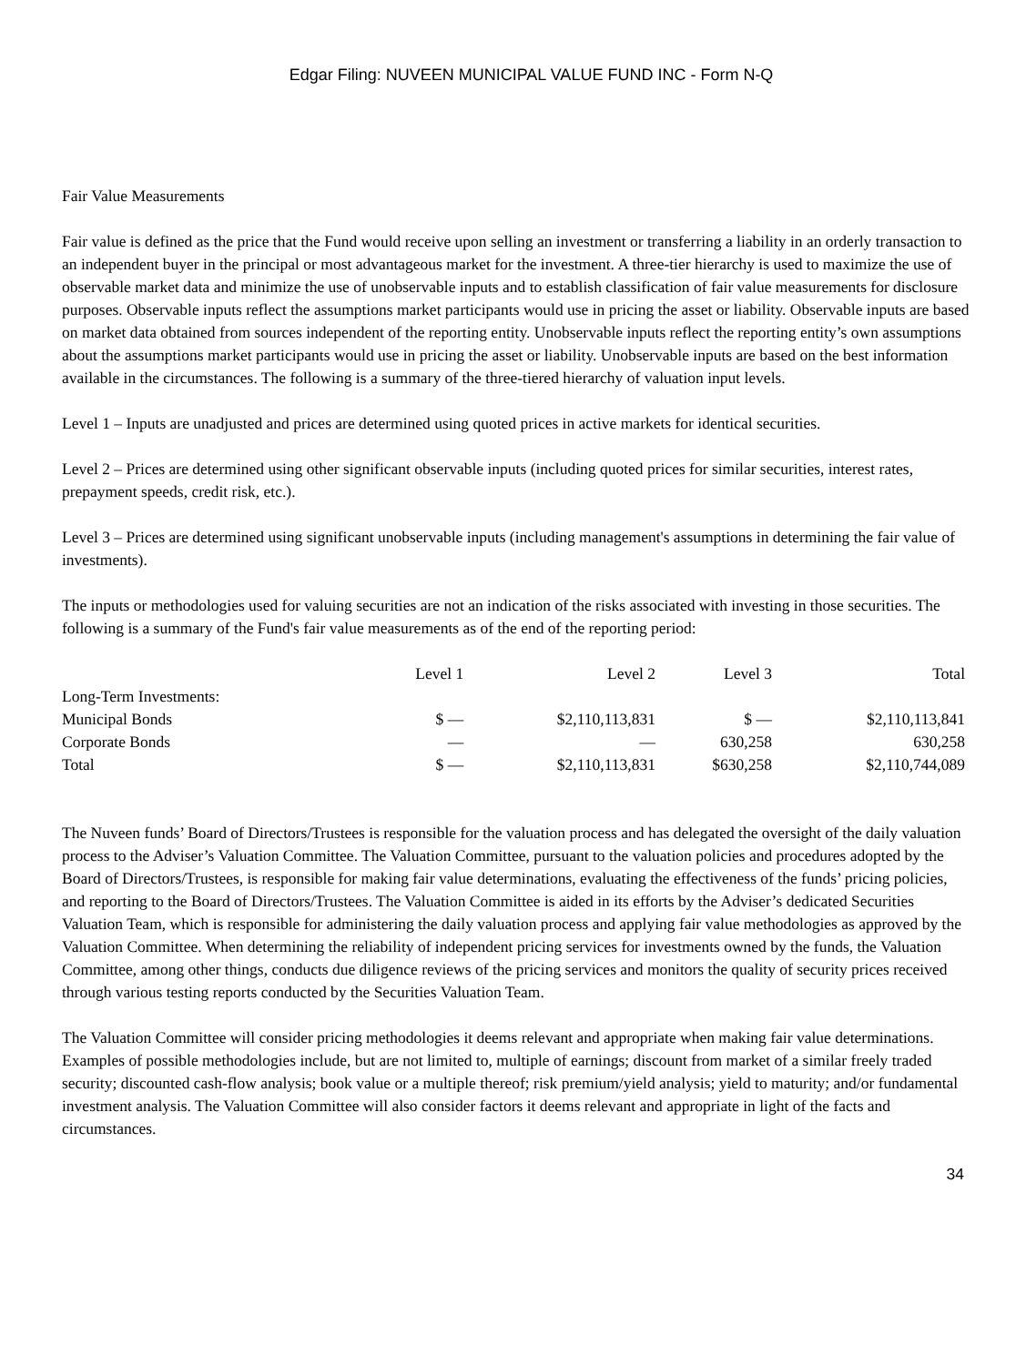Edgar Filing: NUVEEN MUNICIPAL VALUE FUND INC - Form N-Q
Fair Value Measurements
Fair value is defined as the price that the Fund would receive upon selling an investment or transferring a liability in an orderly transaction to an independent buyer in the principal or most advantageous market for the investment. A three-tier hierarchy is used to maximize the use of observable market data and minimize the use of unobservable inputs and to establish classification of fair value measurements for disclosure purposes. Observable inputs reflect the assumptions market participants would use in pricing the asset or liability. Observable inputs are based on market data obtained from sources independent of the reporting entity. Unobservable inputs reflect the reporting entity’s own assumptions about the assumptions market participants would use in pricing the asset or liability. Unobservable inputs are based on the best information available in the circumstances. The following is a summary of the three-tiered hierarchy of valuation input levels.
Level 1 – Inputs are unadjusted and prices are determined using quoted prices in active markets for identical securities.
Level 2 – Prices are determined using other significant observable inputs (including quoted prices for similar securities, interest rates, prepayment speeds, credit risk, etc.).
Level 3 – Prices are determined using significant unobservable inputs (including management's assumptions in determining the fair value of investments).
The inputs or methodologies used for valuing securities are not an indication of the risks associated with investing in those securities. The following is a summary of the Fund's fair value measurements as of the end of the reporting period:
| | Level 1 | Level 2 | Level 3 | Total |
| --- | --- | --- | --- | --- |
| Long-Term Investments: | | | | |
| Municipal Bonds | $ — | $2,110,113,831 | $ — | $2,110,113,841 |
| Corporate Bonds | — | — | 630,258 | 630,258 |
| Total | $ — | $2,110,113,831 | $630,258 | $2,110,744,089 |
The Nuveen funds’ Board of Directors/Trustees is responsible for the valuation process and has delegated the oversight of the daily valuation process to the Adviser’s Valuation Committee. The Valuation Committee, pursuant to the valuation policies and procedures adopted by the Board of Directors/Trustees, is responsible for making fair value determinations, evaluating the effectiveness of the funds’ pricing policies, and reporting to the Board of Directors/Trustees. The Valuation Committee is aided in its efforts by the Adviser’s dedicated Securities Valuation Team, which is responsible for administering the daily valuation process and applying fair value methodologies as approved by the Valuation Committee. When determining the reliability of independent pricing services for investments owned by the funds, the Valuation Committee, among other things, conducts due diligence reviews of the pricing services and monitors the quality of security prices received through various testing reports conducted by the Securities Valuation Team.
The Valuation Committee will consider pricing methodologies it deems relevant and appropriate when making fair value determinations. Examples of possible methodologies include, but are not limited to, multiple of earnings; discount from market of a similar freely traded security; discounted cash-flow analysis; book value or a multiple thereof; risk premium/yield analysis; yield to maturity; and/or fundamental investment analysis. The Valuation Committee will also consider factors it deems relevant and appropriate in light of the facts and circumstances.
34